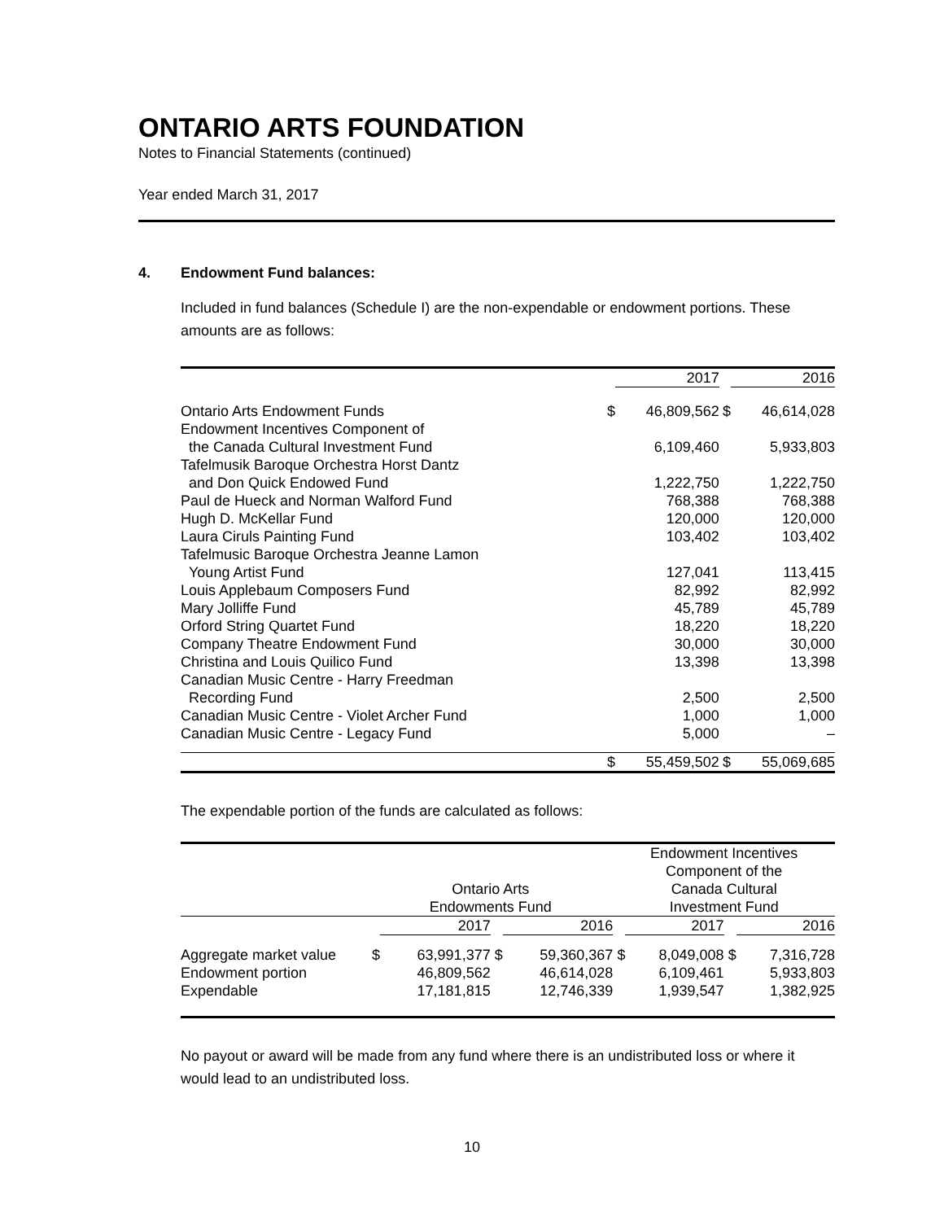ONTARIO ARTS FOUNDATION
Notes to Financial Statements (continued)
Year ended March 31, 2017
4. Endowment Fund balances:
Included in fund balances (Schedule I) are the non-expendable or endowment portions. These amounts are as follows:
| | | 2017 | | 2016 |
| --- | --- | --- | --- | --- |
| Ontario Arts Endowment Funds | $ | 46,809,562 | $ | 46,614,028 |
| Endowment Incentives Component of the Canada Cultural Investment Fund | | 6,109,460 | | 5,933,803 |
| Tafelmusik Baroque Orchestra Horst Dantz and Don Quick Endowed Fund | | 1,222,750 | | 1,222,750 |
| Paul de Hueck and Norman Walford Fund | | 768,388 | | 768,388 |
| Hugh D. McKellar Fund | | 120,000 | | 120,000 |
| Laura Ciruls Painting Fund | | 103,402 | | 103,402 |
| Tafelmusic Baroque Orchestra Jeanne Lamon Young Artist Fund | | 127,041 | | 113,415 |
| Louis Applebaum Composers Fund | | 82,992 | | 82,992 |
| Mary Jolliffe Fund | | 45,789 | | 45,789 |
| Orford String Quartet Fund | | 18,220 | | 18,220 |
| Company Theatre Endowment Fund | | 30,000 | | 30,000 |
| Christina and Louis Quilico Fund | | 13,398 | | 13,398 |
| Canadian Music Centre - Harry Freedman Recording Fund | | 2,500 | | 2,500 |
| Canadian Music Centre - Violet Archer Fund | | 1,000 | | 1,000 |
| Canadian Music Centre - Legacy Fund | | 5,000 | | – |
| | $ | 55,459,502 | $ | 55,069,685 |
The expendable portion of the funds are calculated as follows:
| | Ontario Arts Endowments Fund | | | | Endowment Incentives Component of the Canada Cultural Investment Fund | | | |
| --- | --- | --- | --- | --- | --- | --- | --- | --- |
| | | 2017 | | 2016 | | 2017 | | 2016 |
| Aggregate market value | $ | 63,991,377 | $ | 59,360,367 | $ | 8,049,008 | $ | 7,316,728 |
| Endowment portion | | 46,809,562 | | 46,614,028 | | 6,109,461 | | 5,933,803 |
| Expendable | | 17,181,815 | | 12,746,339 | | 1,939,547 | | 1,382,925 |
No payout or award will be made from any fund where there is an undistributed loss or where it would lead to an undistributed loss.
10